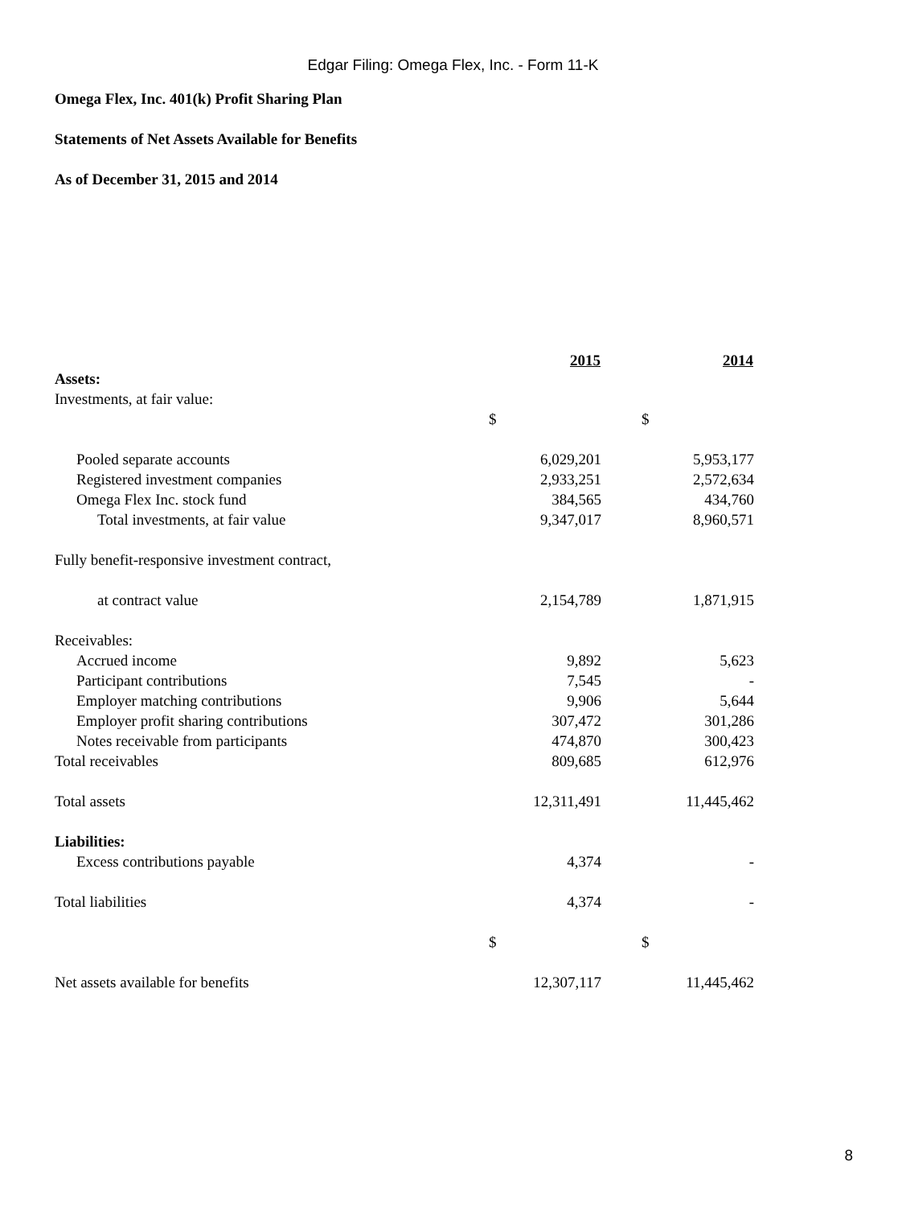Edgar Filing: Omega Flex, Inc. - Form 11-K
Omega Flex, Inc. 401(k) Profit Sharing Plan
Statements of Net Assets Available for Benefits
As of December 31, 2015 and 2014
| | | 2015 | | 2014 |
| Assets: | | | | |
| Investments, at fair value: | | | | |
| | $ | | $ | |
| Pooled separate accounts | | 6,029,201 | | 5,953,177 |
| Registered investment companies | | 2,933,251 | | 2,572,634 |
| Omega Flex Inc. stock fund | | 384,565 | | 434,760 |
| Total investments, at fair value | | 9,347,017 | | 8,960,571 |
| Fully benefit-responsive investment contract, | | | | |
| at contract value | | 2,154,789 | | 1,871,915 |
| Receivables: | | | | |
| Accrued income | | 9,892 | | 5,623 |
| Participant contributions | | 7,545 | | - |
| Employer matching contributions | | 9,906 | | 5,644 |
| Employer profit sharing contributions | | 307,472 | | 301,286 |
| Notes receivable from participants | | 474,870 | | 300,423 |
| Total receivables | | 809,685 | | 612,976 |
| Total assets | | 12,311,491 | | 11,445,462 |
| Liabilities: | | | | |
| Excess contributions payable | | 4,374 | | - |
| Total liabilities | | 4,374 | | - |
| | $ | | $ | |
| Net assets available for benefits | | 12,307,117 | | 11,445,462 |
8